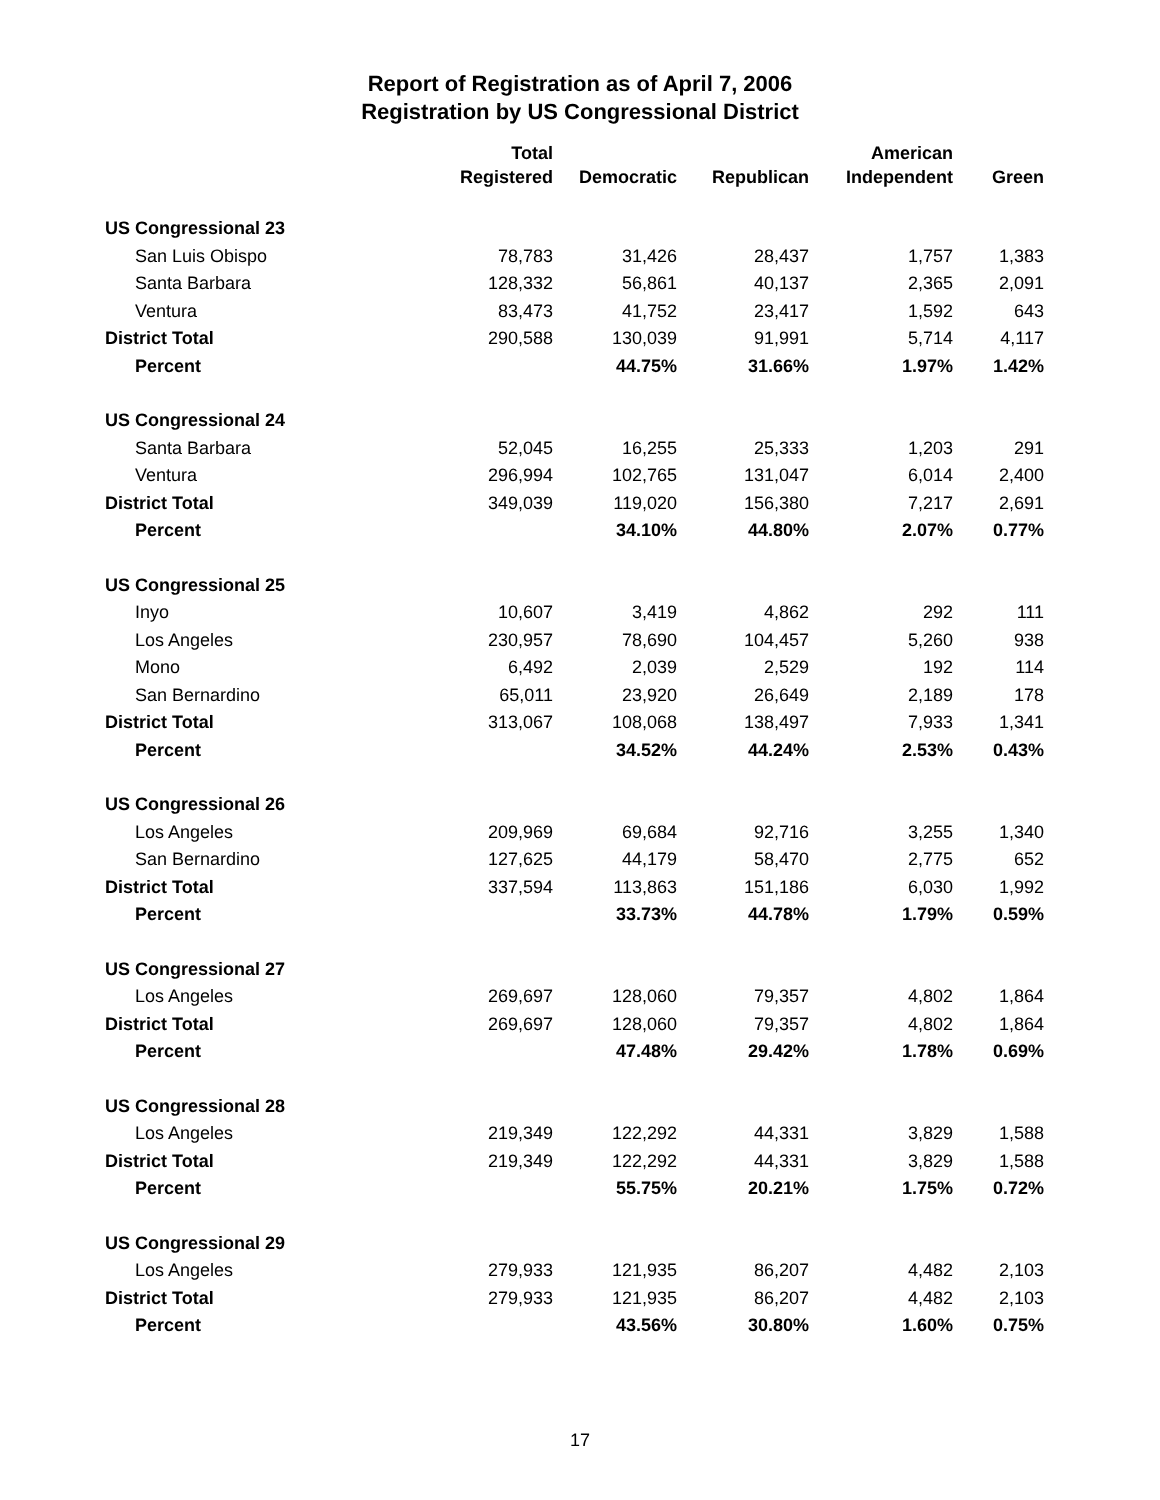Report of Registration as of April 7, 2006
Registration by US Congressional District
| | Total | | | American | |
| --- | --- | --- | --- | --- | --- |
| | Registered | Democratic | Republican | Independent | Green |
| US Congressional 23 | | | | | |
| San Luis Obispo | 78,783 | 31,426 | 28,437 | 1,757 | 1,383 |
| Santa Barbara | 128,332 | 56,861 | 40,137 | 2,365 | 2,091 |
| Ventura | 83,473 | 41,752 | 23,417 | 1,592 | 643 |
| District Total | 290,588 | 130,039 | 91,991 | 5,714 | 4,117 |
| Percent | | 44.75% | 31.66% | 1.97% | 1.42% |
| US Congressional 24 | | | | | |
| Santa Barbara | 52,045 | 16,255 | 25,333 | 1,203 | 291 |
| Ventura | 296,994 | 102,765 | 131,047 | 6,014 | 2,400 |
| District Total | 349,039 | 119,020 | 156,380 | 7,217 | 2,691 |
| Percent | | 34.10% | 44.80% | 2.07% | 0.77% |
| US Congressional 25 | | | | | |
| Inyo | 10,607 | 3,419 | 4,862 | 292 | 111 |
| Los Angeles | 230,957 | 78,690 | 104,457 | 5,260 | 938 |
| Mono | 6,492 | 2,039 | 2,529 | 192 | 114 |
| San Bernardino | 65,011 | 23,920 | 26,649 | 2,189 | 178 |
| District Total | 313,067 | 108,068 | 138,497 | 7,933 | 1,341 |
| Percent | | 34.52% | 44.24% | 2.53% | 0.43% |
| US Congressional 26 | | | | | |
| Los Angeles | 209,969 | 69,684 | 92,716 | 3,255 | 1,340 |
| San Bernardino | 127,625 | 44,179 | 58,470 | 2,775 | 652 |
| District Total | 337,594 | 113,863 | 151,186 | 6,030 | 1,992 |
| Percent | | 33.73% | 44.78% | 1.79% | 0.59% |
| US Congressional 27 | | | | | |
| Los Angeles | 269,697 | 128,060 | 79,357 | 4,802 | 1,864 |
| District Total | 269,697 | 128,060 | 79,357 | 4,802 | 1,864 |
| Percent | | 47.48% | 29.42% | 1.78% | 0.69% |
| US Congressional 28 | | | | | |
| Los Angeles | 219,349 | 122,292 | 44,331 | 3,829 | 1,588 |
| District Total | 219,349 | 122,292 | 44,331 | 3,829 | 1,588 |
| Percent | | 55.75% | 20.21% | 1.75% | 0.72% |
| US Congressional 29 | | | | | |
| Los Angeles | 279,933 | 121,935 | 86,207 | 4,482 | 2,103 |
| District Total | 279,933 | 121,935 | 86,207 | 4,482 | 2,103 |
| Percent | | 43.56% | 30.80% | 1.60% | 0.75% |
17